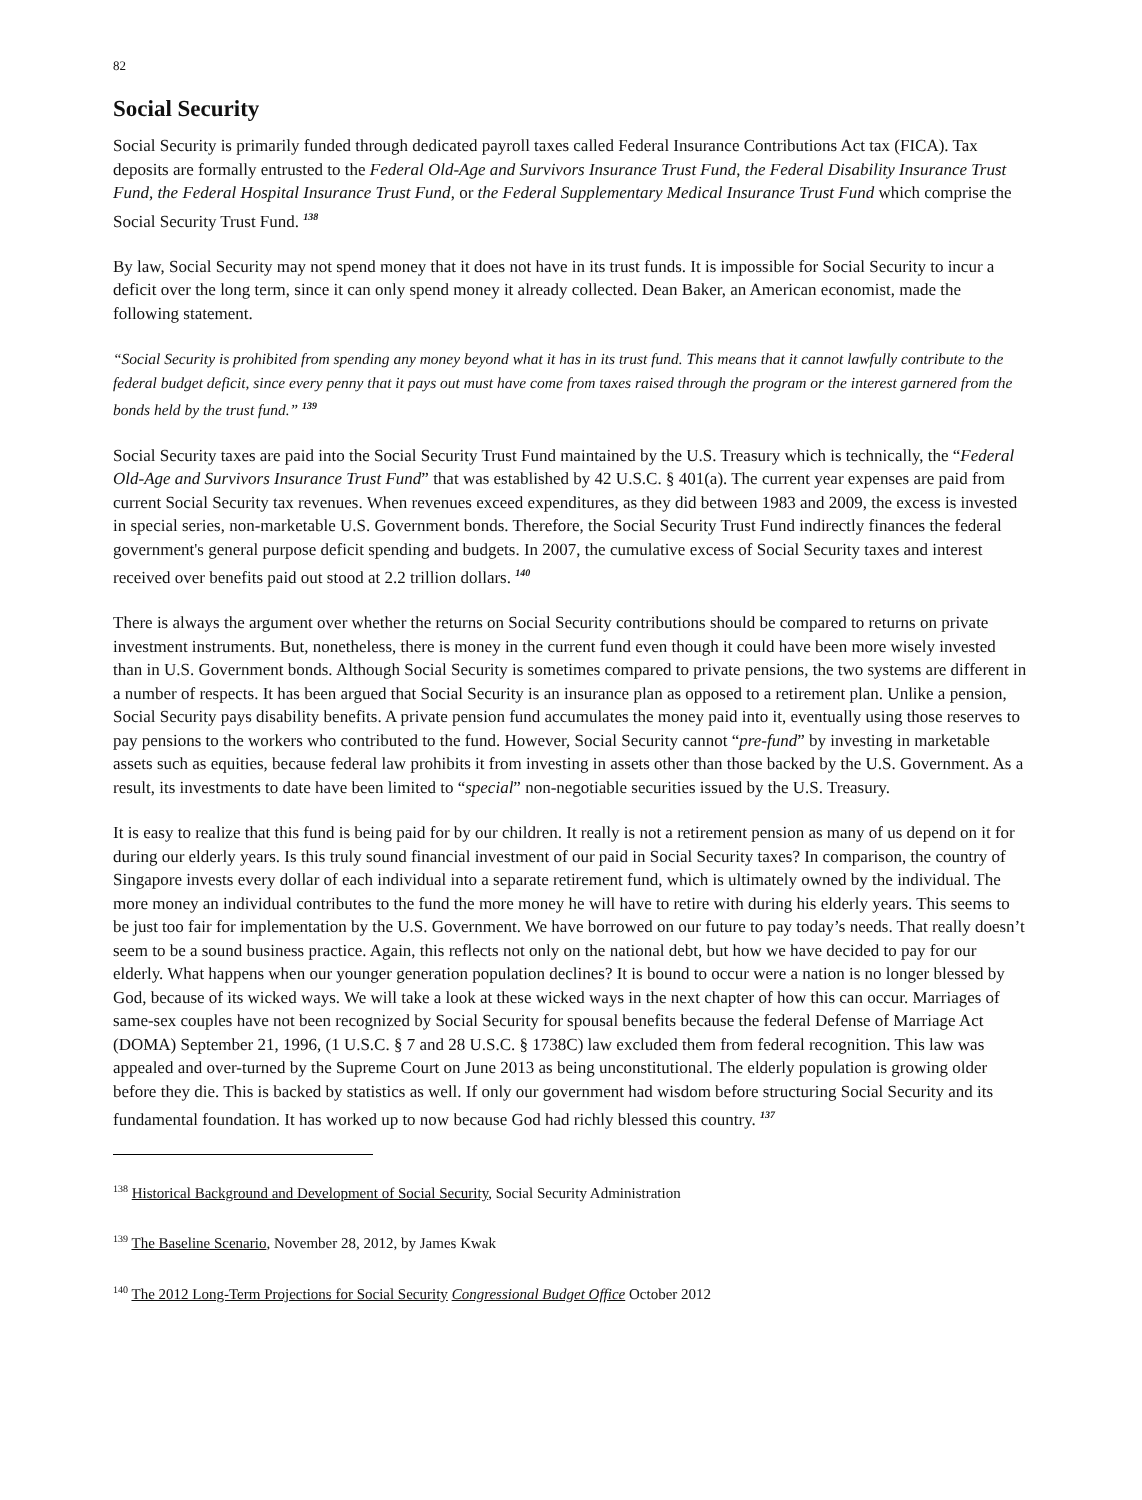82
Social Security
Social Security is primarily funded through dedicated payroll taxes called Federal Insurance Contributions Act tax (FICA). Tax deposits are formally entrusted to the Federal Old-Age and Survivors Insurance Trust Fund, the Federal Disability Insurance Trust Fund, the Federal Hospital Insurance Trust Fund, or the Federal Supplementary Medical Insurance Trust Fund which comprise the Social Security Trust Fund. <sup>138</sup>
By law, Social Security may not spend money that it does not have in its trust funds. It is impossible for Social Security to incur a deficit over the long term, since it can only spend money it already collected. Dean Baker, an American economist, made the following statement.
“Social Security is prohibited from spending any money beyond what it has in its trust fund. This means that it cannot lawfully contribute to the federal budget deficit, since every penny that it pays out must have come from taxes raised through the program or the interest garnered from the bonds held by the trust fund.” <sup>139</sup>
Social Security taxes are paid into the Social Security Trust Fund maintained by the U.S. Treasury which is technically, the “Federal Old-Age and Survivors Insurance Trust Fund” that was established by 42 U.S.C. § 401(a). The current year expenses are paid from current Social Security tax revenues. When revenues exceed expenditures, as they did between 1983 and 2009, the excess is invested in special series, non-marketable U.S. Government bonds. Therefore, the Social Security Trust Fund indirectly finances the federal government's general purpose deficit spending and budgets. In 2007, the cumulative excess of Social Security taxes and interest received over benefits paid out stood at 2.2 trillion dollars. <sup>140</sup>
There is always the argument over whether the returns on Social Security contributions should be compared to returns on private investment instruments. But, nonetheless, there is money in the current fund even though it could have been more wisely invested than in U.S. Government bonds. Although Social Security is sometimes compared to private pensions, the two systems are different in a number of respects. It has been argued that Social Security is an insurance plan as opposed to a retirement plan. Unlike a pension, Social Security pays disability benefits. A private pension fund accumulates the money paid into it, eventually using those reserves to pay pensions to the workers who contributed to the fund. However, Social Security cannot “pre-fund” by investing in marketable assets such as equities, because federal law prohibits it from investing in assets other than those backed by the U.S. Government. As a result, its investments to date have been limited to “special” non-negotiable securities issued by the U.S. Treasury.
It is easy to realize that this fund is being paid for by our children. It really is not a retirement pension as many of us depend on it for during our elderly years. Is this truly sound financial investment of our paid in Social Security taxes? In comparison, the country of Singapore invests every dollar of each individual into a separate retirement fund, which is ultimately owned by the individual. The more money an individual contributes to the fund the more money he will have to retire with during his elderly years. This seems to be just too fair for implementation by the U.S. Government. We have borrowed on our future to pay today’s needs. That really doesn’t seem to be a sound business practice. Again, this reflects not only on the national debt, but how we have decided to pay for our elderly. What happens when our younger generation population declines? It is bound to occur were a nation is no longer blessed by God, because of its wicked ways. We will take a look at these wicked ways in the next chapter of how this can occur. Marriages of same-sex couples have not been recognized by Social Security for spousal benefits because the federal Defense of Marriage Act (DOMA) September 21, 1996, (1 U.S.C. § 7 and 28 U.S.C. § 1738C) law excluded them from federal recognition. This law was appealed and over-turned by the Supreme Court on June 2013 as being unconstitutional. The elderly population is growing older before they die. This is backed by statistics as well. If only our government had wisdom before structuring Social Security and its fundamental foundation. It has worked up to now because God had richly blessed this country. <sup>137</sup>
<sup>138</sup> Historical Background and Development of Social Security, Social Security Administration
<sup>139</sup> The Baseline Scenario, November 28, 2012, by James Kwak
<sup>140</sup> The 2012 Long-Term Projections for Social Security Congressional Budget Office October 2012